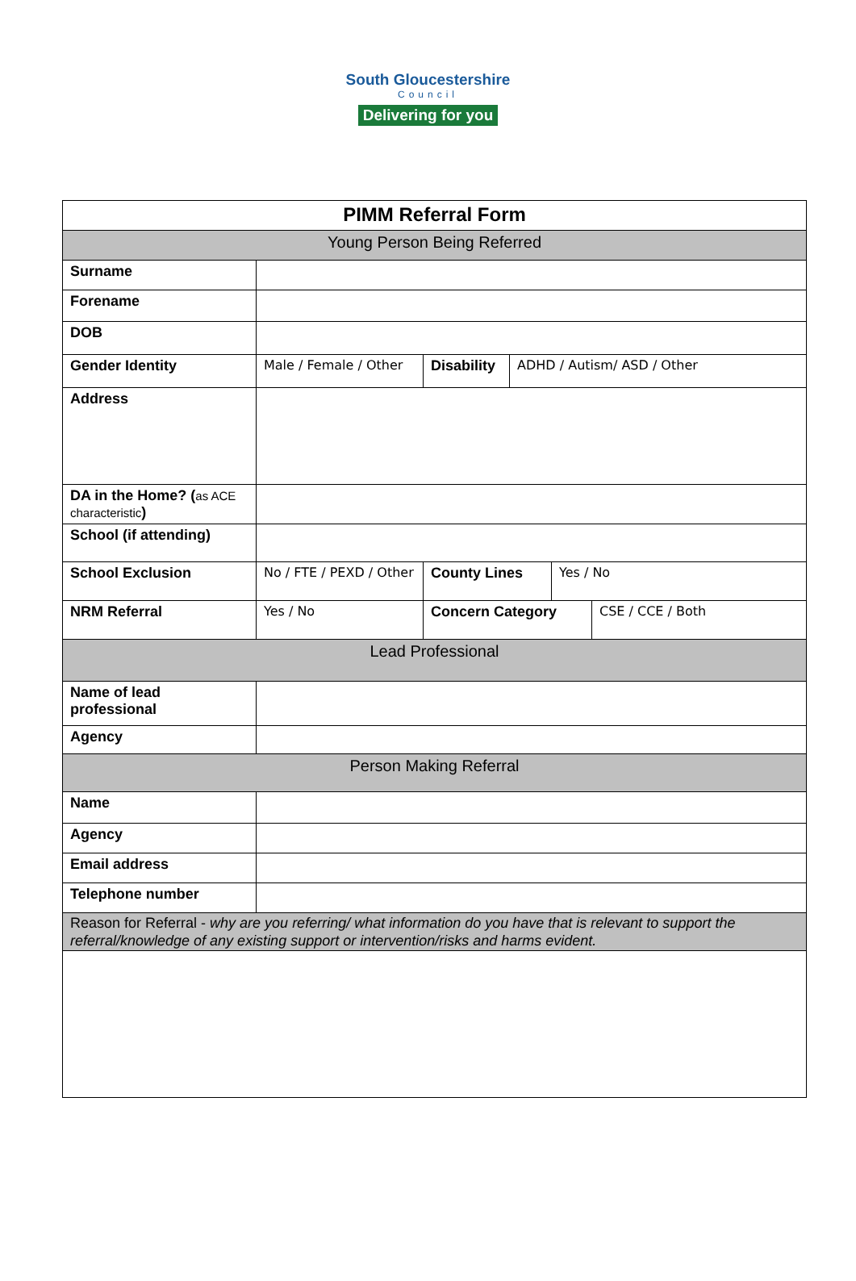South Gloucestershire
Council
Delivering for you
| PIMM Referral Form | | | | | |
| Young Person Being Referred | | | | | |
| Surname | | | | | |
| Forename | | | | | |
| DOB | | | | | |
| Gender Identity | Male / Female / Other | Disability | ADHD / Autism/ ASD / Other | | |
| Address | | | | | |
| DA in the Home? ( as ACE characteristic ) | | | | | |
| School (if attending) | | | | | |
| School Exclusion | No / FTE / PEXD / Other | County Lines | | Yes / No | |
| NRM Referral | Yes / No | Concern Category | | | CSE / CCE / Both |
| Lead Professional | | | | | |
| Name of lead professional | | | | | |
| Agency | | | | | |
| Person Making Referral | | | | | |
| Name | | | | | |
| Agency | | | | | |
| Email address | | | | | |
| Telephone number | | | | | |
| Reason for Referral - why are you referring/ what information do you have that is relevant to support the referral/knowledge of any existing support or intervention/risks and harms evident. | | | | | |